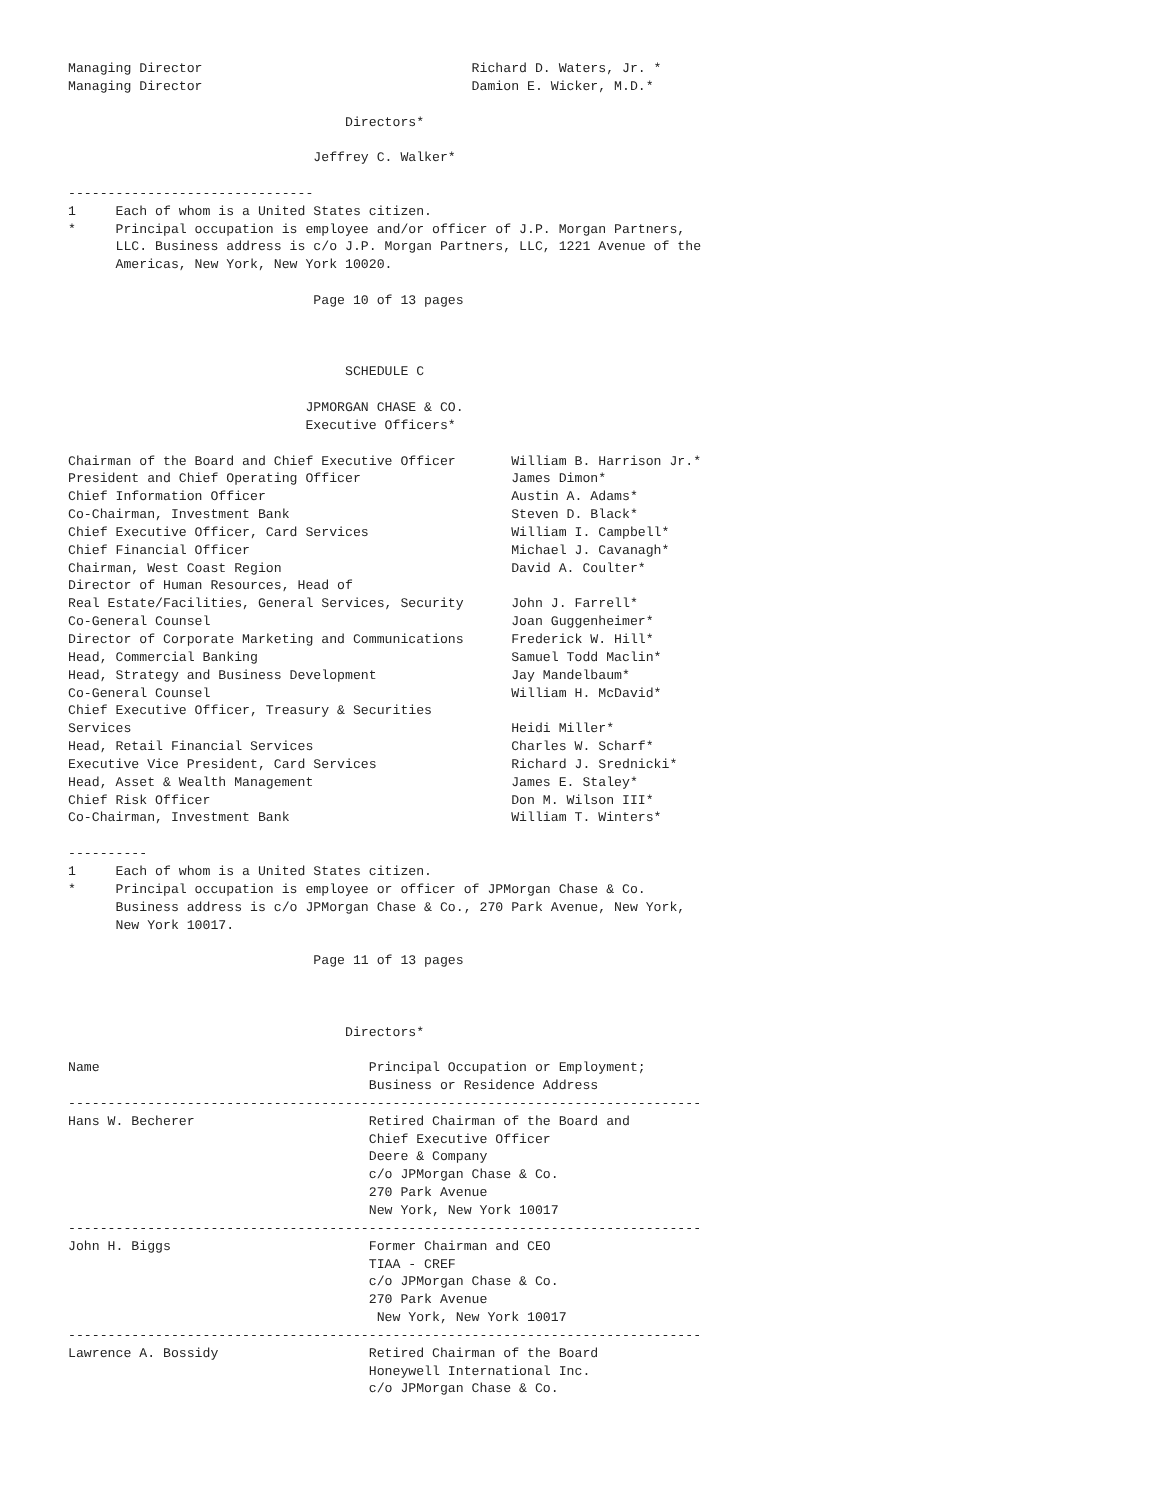Managing Director                                  Richard D. Waters, Jr. *
Managing Director                                  Damion E. Wicker, M.D.*

                                   Directors*

                               Jeffrey C. Walker*

-------------------------------
1     Each of whom is a United States citizen.
*     Principal occupation is employee and/or officer of J.P. Morgan Partners,
      LLC. Business address is c/o J.P. Morgan Partners, LLC, 1221 Avenue of the
      Americas, New York, New York 10020.

                               Page 10 of 13 pages



                                   SCHEDULE C

                              JPMORGAN CHASE & CO.
                              Executive Officers*

Chairman of the Board and Chief Executive Officer       William B. Harrison Jr.*
President and Chief Operating Officer                   James Dimon*
Chief Information Officer                               Austin A. Adams*
Co-Chairman, Investment Bank                            Steven D. Black*
Chief Executive Officer, Card Services                  William I. Campbell*
Chief Financial Officer                                 Michael J. Cavanagh*
Chairman, West Coast Region                             David A. Coulter*
Director of Human Resources, Head of
Real Estate/Facilities, General Services, Security      John J. Farrell*
Co-General Counsel                                      Joan Guggenheimer*
Director of Corporate Marketing and Communications      Frederick W. Hill*
Head, Commercial Banking                                Samuel Todd Maclin*
Head, Strategy and Business Development                 Jay Mandelbaum*
Co-General Counsel                                      William H. McDavid*
Chief Executive Officer, Treasury & Securities
Services                                                Heidi Miller*
Head, Retail Financial Services                         Charles W. Scharf*
Executive Vice President, Card Services                 Richard J. Srednicki*
Head, Asset & Wealth Management                         James E. Staley*
Chief Risk Officer                                      Don M. Wilson III*
Co-Chairman, Investment Bank                            William T. Winters*

----------
1     Each of whom is a United States citizen.
*     Principal occupation is employee or officer of JPMorgan Chase & Co.
      Business address is c/o JPMorgan Chase & Co., 270 Park Avenue, New York,
      New York 10017.

                               Page 11 of 13 pages



                                   Directors*

Name                                  Principal Occupation or Employment;
                                      Business or Residence Address
--------------------------------------------------------------------------------
Hans W. Becherer                      Retired Chairman of the Board and
                                      Chief Executive Officer
                                      Deere & Company
                                      c/o JPMorgan Chase & Co.
                                      270 Park Avenue
                                      New York, New York 10017
--------------------------------------------------------------------------------
John H. Biggs                         Former Chairman and CEO
                                      TIAA - CREF
                                      c/o JPMorgan Chase & Co.
                                      270 Park Avenue
                                       New York, New York 10017
--------------------------------------------------------------------------------
Lawrence A. Bossidy                   Retired Chairman of the Board
                                      Honeywell International Inc.
                                      c/o JPMorgan Chase & Co.